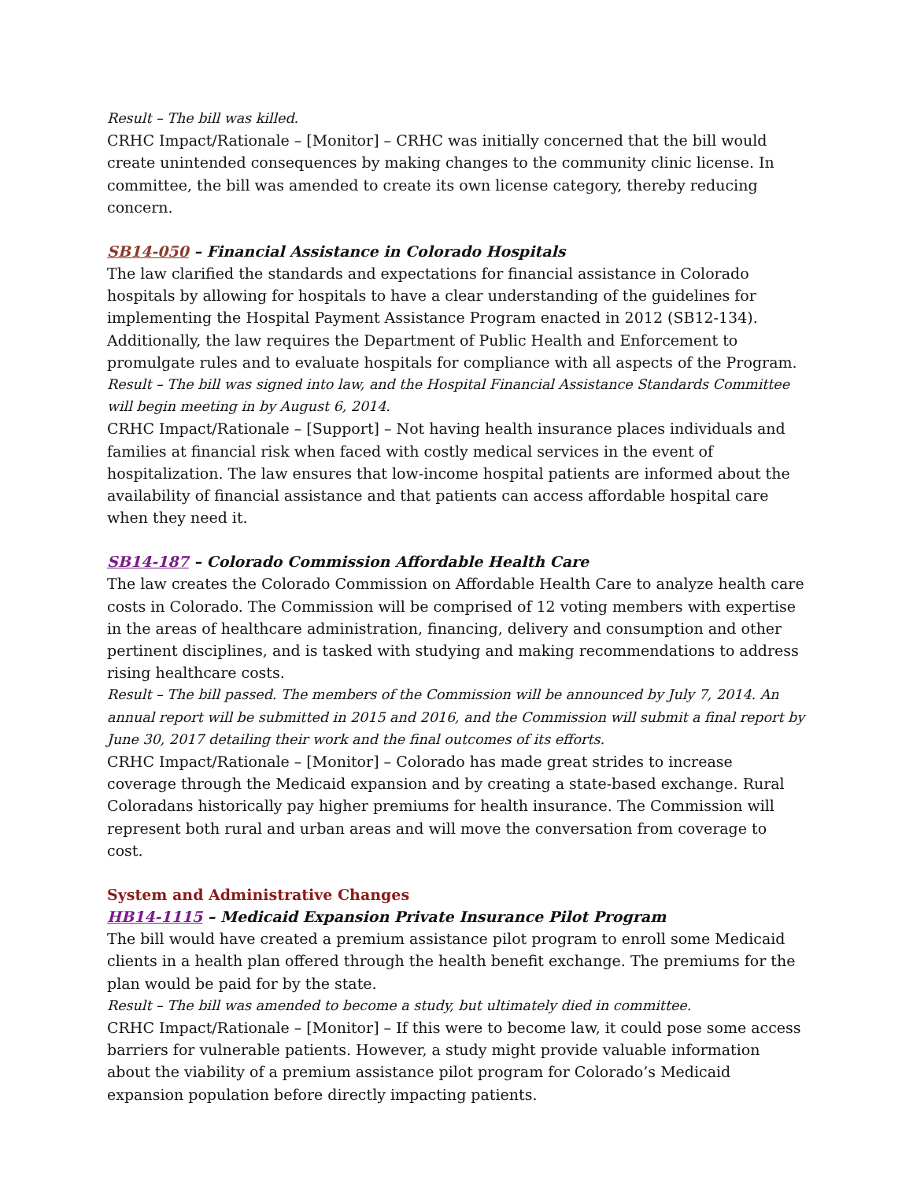Result – The bill was killed.
CRHC Impact/Rationale – [Monitor] – CRHC was initially concerned that the bill would create unintended consequences by making changes to the community clinic license. In committee, the bill was amended to create its own license category, thereby reducing concern.
SB14-050 – Financial Assistance in Colorado Hospitals
The law clarified the standards and expectations for financial assistance in Colorado hospitals by allowing for hospitals to have a clear understanding of the guidelines for implementing the Hospital Payment Assistance Program enacted in 2012 (SB12-134). Additionally, the law requires the Department of Public Health and Enforcement to promulgate rules and to evaluate hospitals for compliance with all aspects of the Program.
Result – The bill was signed into law, and the Hospital Financial Assistance Standards Committee will begin meeting in by August 6, 2014.
CRHC Impact/Rationale – [Support] – Not having health insurance places individuals and families at financial risk when faced with costly medical services in the event of hospitalization. The law ensures that low-income hospital patients are informed about the availability of financial assistance and that patients can access affordable hospital care when they need it.
SB14-187 – Colorado Commission Affordable Health Care
The law creates the Colorado Commission on Affordable Health Care to analyze health care costs in Colorado. The Commission will be comprised of 12 voting members with expertise in the areas of healthcare administration, financing, delivery and consumption and other pertinent disciplines, and is tasked with studying and making recommendations to address rising healthcare costs.
Result – The bill passed. The members of the Commission will be announced by July 7, 2014. An annual report will be submitted in 2015 and 2016, and the Commission will submit a final report by June 30, 2017 detailing their work and the final outcomes of its efforts.
CRHC Impact/Rationale – [Monitor] – Colorado has made great strides to increase coverage through the Medicaid expansion and by creating a state-based exchange. Rural Coloradans historically pay higher premiums for health insurance. The Commission will represent both rural and urban areas and will move the conversation from coverage to cost.
System and Administrative Changes
HB14-1115 – Medicaid Expansion Private Insurance Pilot Program
The bill would have created a premium assistance pilot program to enroll some Medicaid clients in a health plan offered through the health benefit exchange. The premiums for the plan would be paid for by the state.
Result – The bill was amended to become a study, but ultimately died in committee.
CRHC Impact/Rationale – [Monitor] – If this were to become law, it could pose some access barriers for vulnerable patients. However, a study might provide valuable information about the viability of a premium assistance pilot program for Colorado’s Medicaid expansion population before directly impacting patients.